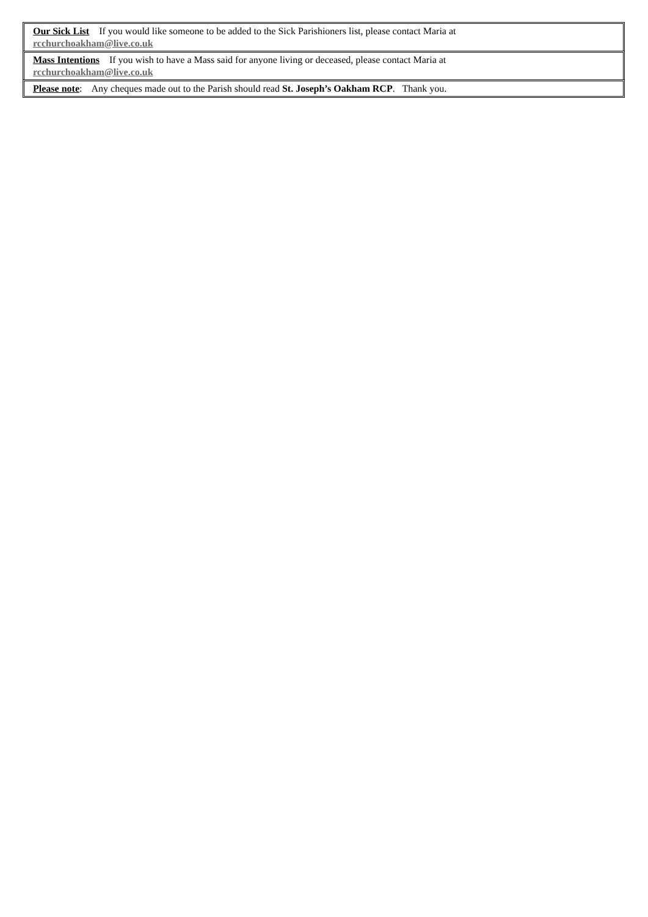Our Sick List If you would like someone to be added to the Sick Parishioners list, please contact Maria at
rcchurchoakham@live.co.uk
Mass Intentions If you wish to have a Mass said for anyone living or deceased, please contact Maria at
rcchurchoakham@live.co.uk
Please note: Any cheques made out to the Parish should read St. Joseph’s Oakham RCP. Thank you.